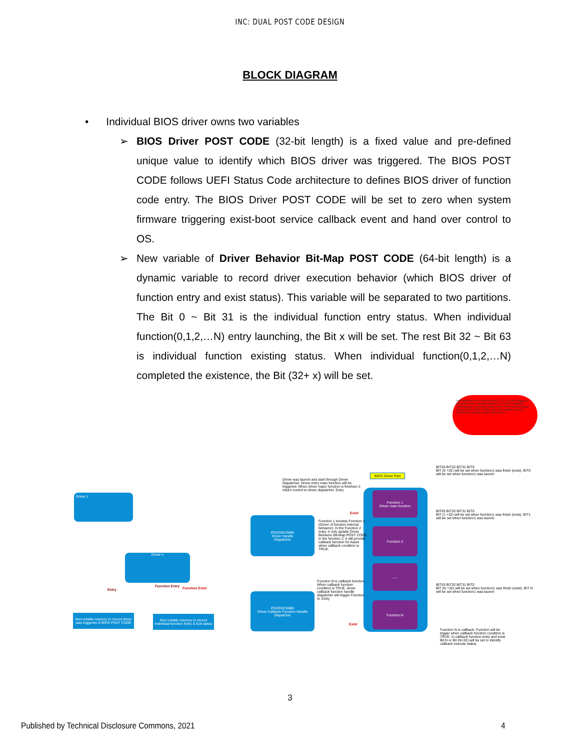INC: DUAL POST CODE DESIGN
BLOCK DIAGRAM
• Individual BIOS driver owns two variables
➢ BIOS Driver POST CODE (32-bit length) is a fixed value and pre-defined unique value to identify which BIOS driver was triggered. The BIOS POST CODE follows UEFI Status Code architecture to defines BIOS driver of function code entry. The BIOS Driver POST CODE will be set to zero when system firmware triggering exist-boot service callback event and hand over control to OS.
➢ New variable of Driver Behavior Bit-Map POST CODE (64-bit length) is a dynamic variable to record driver execution behavior (which BIOS driver of function entry and exist status). This variable will be separated to two partitions. The Bit 0 ~ Bit 31 is the individual function entry status. When individual function(0,1,2,…N) entry launching, the Bit x will be set. The rest Bit 32 ~ Bit 63 is individual function existing status. When individual function(0,1,2,…N) completed the existence, the Bit (32+ x) will be set.
Individual driver of any function (1,2,..N) was triggered through driver Handle dispatcher or driver callback mechanism. In function code entry, it will record unique driver BIOS POST CODE into non-volatile memory (CMOS) to identify which BIOS driver.
Driver 1
Driver n
Entry
Function Entry Function Exist
Non-volatile memory to record driver was triggered of BIOS POST CODE
Non-volatile memory to record Individual function Entry & Exit status
Driver was launch and start through Driver Dispatcher. Driver entry main function will be triggered. When driver major function is finished, it return control to driver dispatcher. Entry
BIOS Driver Part
Function 1
Driver main function
Function 2
......
Function N
PEI/DXE/SMM
Driver Handle
Dispatcher
PEI/DXE/SMM
Driver Callback Function Handle
Dispatcher
Exist
Function 1 invokes Function 2 (Driver of function internal behavior). In the Function 2 entry, it only update Driver Behavior Bit-Map POST CODE. In the function 2, it will provide callback function for future when callback condition is TRUE.
Function N is callback function. When callback function condition is TRUE, driver callback function handle dispatcher will trigger Function N. Entry
Exist
BIT63 BIT32 BIT31 BIT0
BIT (0 +32) will be set when function1 was finish (exist). BIT0 will be set when function1 was launch
BIT63 BIT32 BIT31 BIT0
BIT (1 +32) will be set when function1 was finish (exist). BIT1 will be set when function1 was launch
BIT63 BIT32 BIT31 BIT0
BIT (N +32) will be set when function1 was finish (exist). BIT N will be set when function1 was launch
Function N is callback. Function will be trigger when callback function condition is TRUE. In callback function entry and exist. Bit N or Bit (N+32) will be set to identify callback execute status.
3
Published by Technical Disclosure Commons, 2021 4